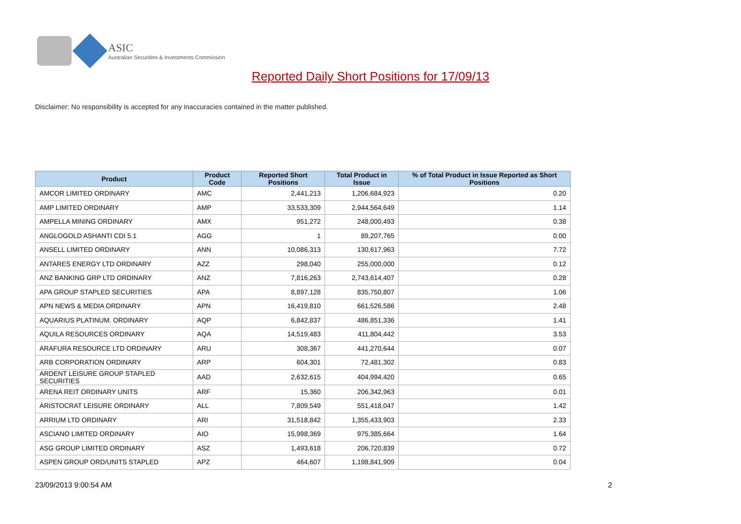ASIC
Australian Securities & Investments Commission
Reported Daily Short Positions for 17/09/13
Disclaimer: No responsibility is accepted for any inaccuracies contained in the matter published.
| Product | Product Code | Reported Short Positions | Total Product in Issue | % of Total Product in Issue Reported as Short Positions |
| --- | --- | --- | --- | --- |
| AMCOR LIMITED ORDINARY | AMC | 2,441,213 | 1,206,684,923 | 0.20 |
| AMP LIMITED ORDINARY | AMP | 33,533,309 | 2,944,564,649 | 1.14 |
| AMPELLA MINING ORDINARY | AMX | 951,272 | 248,000,493 | 0.38 |
| ANGLOGOLD ASHANTI CDI 5:1 | AGG | 1 | 89,207,765 | 0.00 |
| ANSELL LIMITED ORDINARY | ANN | 10,086,313 | 130,617,963 | 7.72 |
| ANTARES ENERGY LTD ORDINARY | AZZ | 298,040 | 255,000,000 | 0.12 |
| ANZ BANKING GRP LTD ORDINARY | ANZ | 7,816,263 | 2,743,614,407 | 0.28 |
| APA GROUP STAPLED SECURITIES | APA | 8,897,128 | 835,750,807 | 1.06 |
| APN NEWS & MEDIA ORDINARY | APN | 16,419,810 | 661,526,586 | 2.48 |
| AQUARIUS PLATINUM. ORDINARY | AQP | 6,842,837 | 486,851,336 | 1.41 |
| AQUILA RESOURCES ORDINARY | AQA | 14,519,483 | 411,804,442 | 3.53 |
| ARAFURA RESOURCE LTD ORDINARY | ARU | 308,367 | 441,270,644 | 0.07 |
| ARB CORPORATION ORDINARY | ARP | 604,301 | 72,481,302 | 0.83 |
| ARDENT LEISURE GROUP STAPLED SECURITIES | AAD | 2,632,615 | 404,994,420 | 0.65 |
| ARENA REIT ORDINARY UNITS | ARF | 15,360 | 206,342,963 | 0.01 |
| ARISTOCRAT LEISURE ORDINARY | ALL | 7,809,549 | 551,418,047 | 1.42 |
| ARRIUM LTD ORDINARY | ARI | 31,518,842 | 1,355,433,903 | 2.33 |
| ASCIANO LIMITED ORDINARY | AIO | 15,998,369 | 975,385,664 | 1.64 |
| ASG GROUP LIMITED ORDINARY | ASZ | 1,493,618 | 206,720,839 | 0.72 |
| ASPEN GROUP ORD/UNITS STAPLED | APZ | 464,607 | 1,198,841,909 | 0.04 |
23/09/2013 9:00:54 AM 2